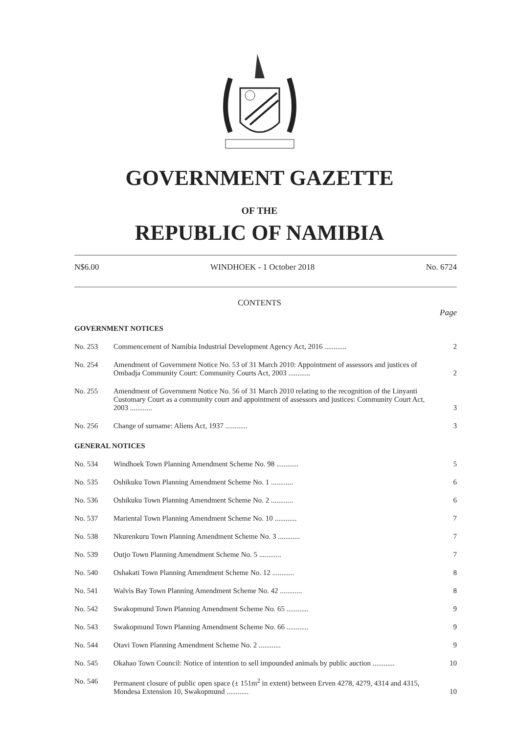GOVERNMENT GAZETTE
OF THE
REPUBLIC OF NAMIBIA
N$6.00 WINDHOEK - 1 October 2018 No. 6724
CONTENTS
Page
| GOVERNMENT NOTICES | | |
| No. 253 | Commencement of Namibia Industrial Development Agency Act, 2016 ............ | 2 |
| No. 254 | Amendment of Government Notice No. 53 of 31 March 2010: Appointment of assessors and justices of Ombadja Community Court: Community Courts Act, 2003 ............ | 2 |
| No. 255 | Amendment of Government Notice No. 56 of 31 March 2010 relating to the recognition of the Linyanti Customary Court as a community court and appointment of assessors and justices: Community Court Act, 2003 ............ | 3 |
| No. 256 | Change of surname: Aliens Act, 1937 ............ | 3 |
| GENERAL NOTICES | | |
| No. 534 | Windhoek Town Planning Amendment Scheme No. 98 ............ | 5 |
| No. 535 | Oshikuku Town Planning Amendment Scheme No. 1 ............ | 6 |
| No. 536 | Oshikuku Town Planning Amendment Scheme No. 2 ............ | 6 |
| No. 537 | Mariental Town Planning Amendment Scheme No. 10 ............ | 7 |
| No. 538 | Nkurenkuru Town Planning Amendment Scheme No. 3 ............ | 7 |
| No. 539 | Outjo Town Planning Amendment Scheme No. 5 ............ | 7 |
| No. 540 | Oshakati Town Planning Amendment Scheme No. 12 ............ | 8 |
| No. 541 | Walvis Bay Town Planning Amendment Scheme No. 42 ............ | 8 |
| No. 542 | Swakopmund Town Planning Amendment Scheme No. 65 ............ | 9 |
| No. 543 | Swakopmund Town Planning Amendment Scheme No. 66 ............ | 9 |
| No. 544 | Otavi Town Planning Amendment Scheme No. 2 ............ | 9 |
| No. 545 | Okahao Town Council: Notice of intention to sell impounded animals by public auction ............ | 10 |
| No. 546 | Permanent closure of public open space (± 151m<sup>2</sup> in extent) between Erven 4278, 4279, 4314 and 4315, Mondesa Extension 10, Swakopmund ............ | 10 |